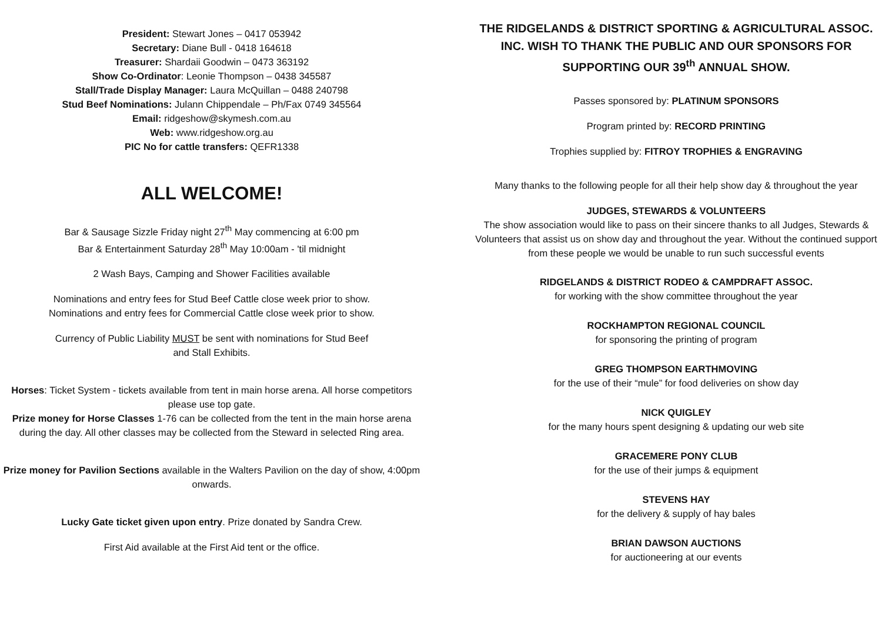President: Stewart Jones – 0417 053942
Secretary: Diane Bull - 0418 164618
Treasurer: Shardaii Goodwin – 0473 363192
Show Co-Ordinator: Leonie Thompson – 0438 345587
Stall/Trade Display Manager: Laura McQuillan – 0488 240798
Stud Beef Nominations: Julann Chippendale – Ph/Fax 0749 345564
Email: ridgeshow@skymesh.com.au
Web: www.ridgeshow.org.au
PIC No for cattle transfers: QEFR1338
ALL WELCOME!
Bar & Sausage Sizzle Friday night 27<sup>th</sup> May commencing at 6:00 pm
Bar & Entertainment Saturday 28<sup>th</sup> May 10:00am - 'til midnight
2 Wash Bays, Camping and Shower Facilities available
Nominations and entry fees for Stud Beef Cattle close week prior to show.
Nominations and entry fees for Commercial Cattle close week prior to show.
Currency of Public Liability MUST be sent with nominations for Stud Beef
and Stall Exhibits.
Horses: Ticket System - tickets available from tent in main horse arena. All horse competitors please use top gate.
Prize money for Horse Classes 1-76 can be collected from the tent in the main horse arena during the day. All other classes may be collected from the Steward in selected Ring area.
Prize money for Pavilion Sections available in the Walters Pavilion on the day of show, 4:00pm onwards.
Lucky Gate ticket given upon entry. Prize donated by Sandra Crew.
First Aid available at the First Aid tent or the office.
THE RIDGELANDS & DISTRICT SPORTING & AGRICULTURAL ASSOC. INC. WISH TO THANK THE PUBLIC AND OUR SPONSORS FOR SUPPORTING OUR 39<sup>th</sup> ANNUAL SHOW.
Passes sponsored by: PLATINUM SPONSORS
Program printed by: RECORD PRINTING
Trophies supplied by: FITROY TROPHIES & ENGRAVING
Many thanks to the following people for all their help show day & throughout the year
JUDGES, STEWARDS & VOLUNTEERS
The show association would like to pass on their sincere thanks to all Judges, Stewards & Volunteers that assist us on show day and throughout the year. Without the continued support from these people we would be unable to run such successful events
RIDGELANDS & DISTRICT RODEO & CAMPDRAFT ASSOC.
for working with the show committee throughout the year
ROCKHAMPTON REGIONAL COUNCIL
for sponsoring the printing of program
GREG THOMPSON EARTHMOVING
for the use of their “mule” for food deliveries on show day
NICK QUIGLEY
for the many hours spent designing & updating our web site
GRACEMERE PONY CLUB
for the use of their jumps & equipment
STEVENS HAY
for the delivery & supply of hay bales
BRIAN DAWSON AUCTIONS
for auctioneering at our events